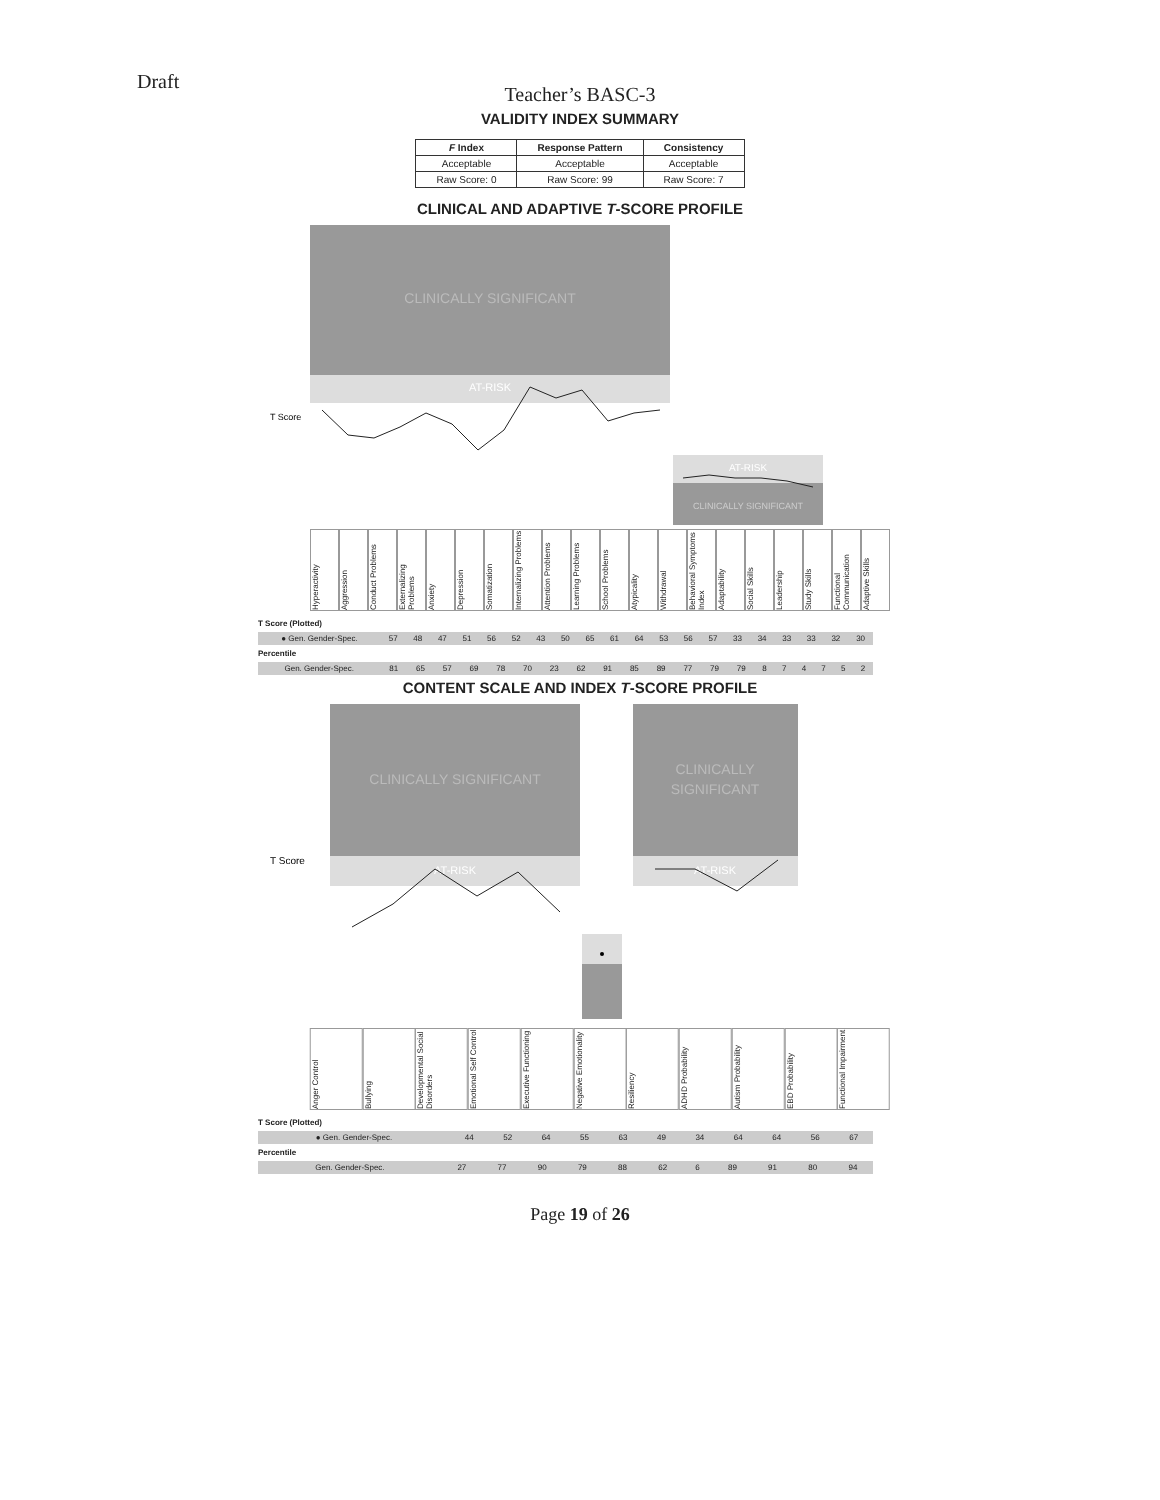Draft
Teacher’s BASC-3
VALIDITY INDEX SUMMARY
| F Index | Response Pattern | Consistency |
| --- | --- | --- |
| Acceptable | Acceptable | Acceptable |
| Raw Score: 0 | Raw Score: 99 | Raw Score: 7 |
CLINICAL AND ADAPTIVE T-SCORE PROFILE
CLINICALLY SIGNIFICANT
AT-RISK
AT-RISK
CLINICALLY SIGNIFICANT
T Score
Hyperactivity Aggression Conduct Problems Externalizing Problems Anxiety Depression Somatization Internalizing Problems Attention Problems Learning Problems School Problems Atypicality Withdrawal Behavioral Symptoms Index Adaptability Social Skills Leadership Study Skills Functional Communication Adaptive Skills
T Score (Plotted)
| ● Gen. Gender-Spec. | 57 | 48 | 47 | 51 | 56 | 52 | 43 | 50 | 65 | 61 | 64 | 53 | 56 | 57 | 33 | 34 | 33 | 33 | 32 | 30 |
Percentile
| Gen. Gender-Spec. | 81 | 65 | 57 | 69 | 78 | 70 | 23 | 62 | 91 | 85 | 89 | 77 | 79 | 79 | 8 | 7 | 4 | 7 | 5 | 2 |
CONTENT SCALE AND INDEX T-SCORE PROFILE
CLINICALLY SIGNIFICANT
CLINICALLY
SIGNIFICANT
AT-RISK
AT-RISK
T Score
Anger Control Bullying Developmental Social Disorders Emotional Self Control Executive Functioning Negative Emotionality Resiliency ADHD Probability Autism Probability EBD Probability Functional Impairment
T Score (Plotted)
| ● Gen. Gender-Spec. | 44 | 52 | 64 | 55 | 63 | 49 | 34 | 64 | 64 | 56 | 67 |
Percentile
| Gen. Gender-Spec. | 27 | 77 | 90 | 79 | 88 | 62 | 6 | 89 | 91 | 80 | 94 |
Page 19 of 26